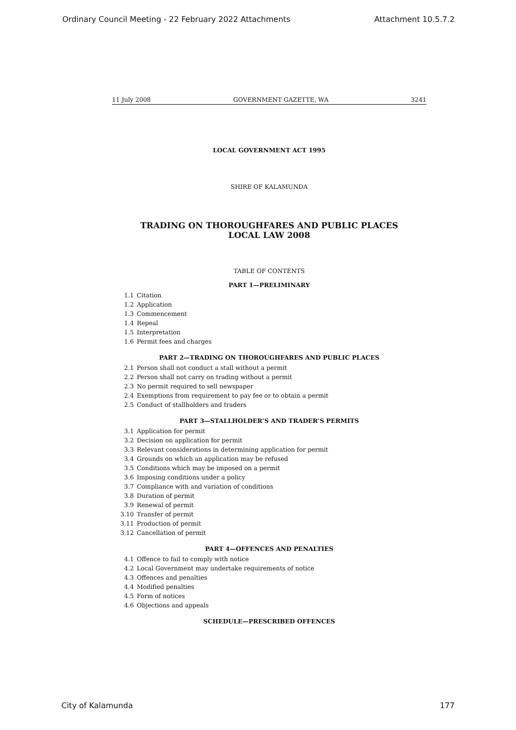Ordinary Council Meeting - 22 February 2022 Attachments Attachment 10.5.7.2
11 July 2008 GOVERNMENT GAZETTE, WA 3241
LOCAL GOVERNMENT ACT 1995
SHIRE OF KALAMUNDA
TRADING ON THOROUGHFARES AND PUBLIC PLACES
LOCAL LAW 2008
TABLE OF CONTENTS
PART 1—PRELIMINARY
1.1 Citation
1.2 Application
1.3 Commencement
1.4 Repeal
1.5 Interpretation
1.6 Permit fees and charges
PART 2—TRADING ON THOROUGHFARES AND PUBLIC PLACES
2.1 Person shall not conduct a stall without a permit
2.2 Person shall not carry on trading without a permit
2.3 No permit required to sell newspaper
2.4 Exemptions from requirement to pay fee or to obtain a permit
2.5 Conduct of stallholders and traders
PART 3—STALLHOLDER’S AND TRADER’S PERMITS
3.1 Application for permit
3.2 Decision on application for permit
3.3 Relevant considerations in determining application for permit
3.4 Grounds on which an application may be refused
3.5 Conditions which may be imposed on a permit
3.6 Imposing conditions under a policy
3.7 Compliance with and variation of conditions
3.8 Duration of permit
3.9 Renewal of permit
3.10 Transfer of permit
3.11 Production of permit
3.12 Cancellation of permit
PART 4—OFFENCES AND PENALTIES
4.1 Offence to fail to comply with notice
4.2 Local Government may undertake requirements of notice
4.3 Offences and penalties
4.4 Modified penalties
4.5 Form of notices
4.6 Objections and appeals
SCHEDULE—PRESCRIBED OFFENCES
City of Kalamunda 177